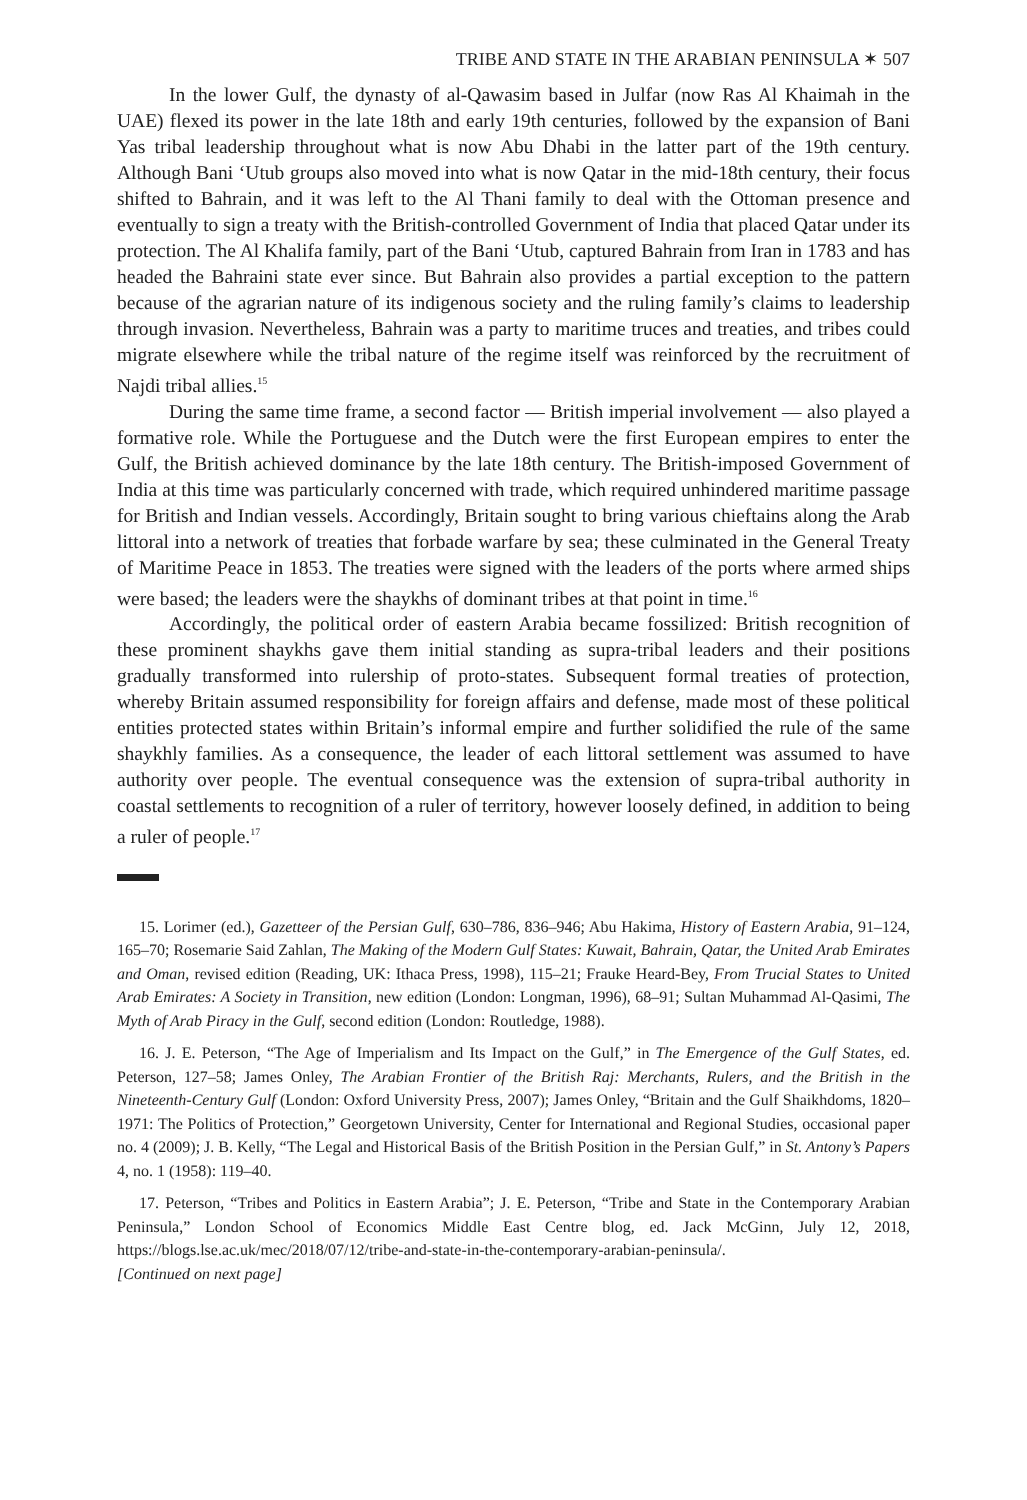TRIBE AND STATE IN THE ARABIAN PENINSULA ✶ 507
In the lower Gulf, the dynasty of al-Qawasim based in Julfar (now Ras Al Khaimah in the UAE) flexed its power in the late 18th and early 19th centuries, followed by the expansion of Bani Yas tribal leadership throughout what is now Abu Dhabi in the latter part of the 19th century. Although Bani ‘Utub groups also moved into what is now Qatar in the mid-18th century, their focus shifted to Bahrain, and it was left to the Al Thani family to deal with the Ottoman presence and eventually to sign a treaty with the British-controlled Government of India that placed Qatar under its protection. The Al Khalifa family, part of the Bani ‘Utub, captured Bahrain from Iran in 1783 and has headed the Bahraini state ever since. But Bahrain also provides a partial exception to the pattern because of the agrarian nature of its indigenous society and the ruling family’s claims to leadership through invasion. Nevertheless, Bahrain was a party to maritime truces and treaties, and tribes could migrate elsewhere while the tribal nature of the regime itself was reinforced by the recruitment of Najdi tribal allies.<sup>15</sup>
During the same time frame, a second factor — British imperial involvement — also played a formative role. While the Portuguese and the Dutch were the first European empires to enter the Gulf, the British achieved dominance by the late 18th century. The British-imposed Government of India at this time was particularly concerned with trade, which required unhindered maritime passage for British and Indian vessels. Accordingly, Britain sought to bring various chieftains along the Arab littoral into a network of treaties that forbade warfare by sea; these culminated in the General Treaty of Maritime Peace in 1853. The treaties were signed with the leaders of the ports where armed ships were based; the leaders were the shaykhs of dominant tribes at that point in time.<sup>16</sup>
Accordingly, the political order of eastern Arabia became fossilized: British recognition of these prominent shaykhs gave them initial standing as supra-tribal leaders and their positions gradually transformed into rulership of proto-states. Subsequent formal treaties of protection, whereby Britain assumed responsibility for foreign affairs and defense, made most of these political entities protected states within Britain’s informal empire and further solidified the rule of the same shaykhly families. As a consequence, the leader of each littoral settlement was assumed to have authority over people. The eventual consequence was the extension of supra-tribal authority in coastal settlements to recognition of a ruler of territory, however loosely defined, in addition to being a ruler of people.<sup>17</sup>
15. Lorimer (ed.), Gazetteer of the Persian Gulf, 630–786, 836–946; Abu Hakima, History of Eastern Arabia, 91–124, 165–70; Rosemarie Said Zahlan, The Making of the Modern Gulf States: Kuwait, Bahrain, Qatar, the United Arab Emirates and Oman, revised edition (Reading, UK: Ithaca Press, 1998), 115–21; Frauke Heard-Bey, From Trucial States to United Arab Emirates: A Society in Transition, new edition (London: Longman, 1996), 68–91; Sultan Muhammad Al-Qasimi, The Myth of Arab Piracy in the Gulf, second edition (London: Routledge, 1988).
16. J. E. Peterson, “The Age of Imperialism and Its Impact on the Gulf,” in The Emergence of the Gulf States, ed. Peterson, 127–58; James Onley, The Arabian Frontier of the British Raj: Merchants, Rulers, and the British in the Nineteenth-Century Gulf (London: Oxford University Press, 2007); James Onley, “Britain and the Gulf Shaikhdoms, 1820–1971: The Politics of Protection,” Georgetown University, Center for International and Regional Studies, occasional paper no. 4 (2009); J. B. Kelly, “The Legal and Historical Basis of the British Position in the Persian Gulf,” in St. Antony’s Papers 4, no. 1 (1958): 119–40.
17. Peterson, “Tribes and Politics in Eastern Arabia”; J. E. Peterson, “Tribe and State in the Contemporary Arabian Peninsula,” London School of Economics Middle East Centre blog, ed. Jack McGinn, July 12, 2018, https://blogs.lse.ac.uk/mec/2018/07/12/tribe-and-state-in-the-contemporary-arabian-peninsula/.
[Continued on next page]